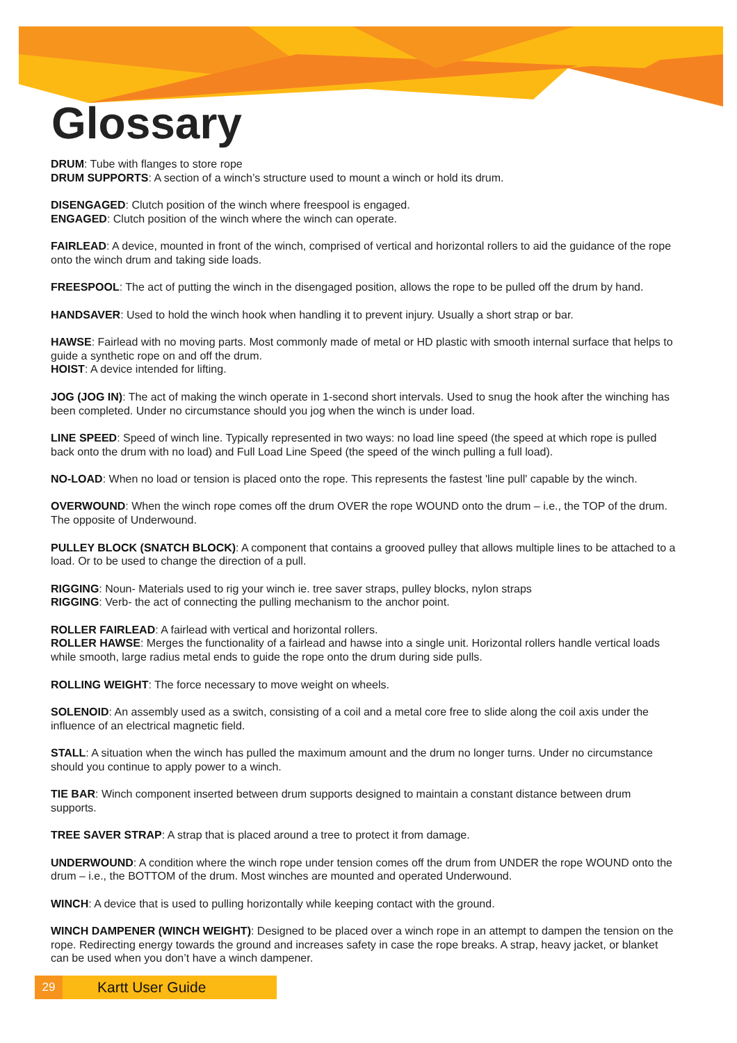Glossary
DRUM: Tube with flanges to store rope
DRUM SUPPORTS: A section of a winch’s structure used to mount a winch or hold its drum.
DISENGAGED: Clutch position of the winch where freespool is engaged.
ENGAGED: Clutch position of the winch where the winch can operate.
FAIRLEAD: A device, mounted in front of the winch, comprised of vertical and horizontal rollers to aid the guidance of the rope onto the winch drum and taking side loads.
FREESPOOL: The act of putting the winch in the disengaged position, allows the rope to be pulled off the drum by hand.
HANDSAVER: Used to hold the winch hook when handling it to prevent injury. Usually a short strap or bar.
HAWSE: Fairlead with no moving parts. Most commonly made of metal or HD plastic with smooth internal surface that helps to guide a synthetic rope on and off the drum.
HOIST: A device intended for lifting.
JOG (JOG IN): The act of making the winch operate in 1-second short intervals. Used to snug the hook after the winching has been completed. Under no circumstance should you jog when the winch is under load.
LINE SPEED: Speed of winch line. Typically represented in two ways: no load line speed (the speed at which rope is pulled back onto the drum with no load) and Full Load Line Speed (the speed of the winch pulling a full load).
NO-LOAD: When no load or tension is placed onto the rope. This represents the fastest 'line pull' capable by the winch.
OVERWOUND: When the winch rope comes off the drum OVER the rope WOUND onto the drum – i.e., the TOP of the drum. The opposite of Underwound.
PULLEY BLOCK (SNATCH BLOCK): A component that contains a grooved pulley that allows multiple lines to be attached to a load. Or to be used to change the direction of a pull.
RIGGING: Noun- Materials used to rig your winch ie. tree saver straps, pulley blocks, nylon straps
RIGGING: Verb- the act of connecting the pulling mechanism to the anchor point.
ROLLER FAIRLEAD: A fairlead with vertical and horizontal rollers.
ROLLER HAWSE: Merges the functionality of a fairlead and hawse into a single unit. Horizontal rollers handle vertical loads while smooth, large radius metal ends to guide the rope onto the drum during side pulls.
ROLLING WEIGHT: The force necessary to move weight on wheels.
SOLENOID: An assembly used as a switch, consisting of a coil and a metal core free to slide along the coil axis under the influence of an electrical magnetic field.
STALL: A situation when the winch has pulled the maximum amount and the drum no longer turns. Under no circumstance should you continue to apply power to a winch.
TIE BAR: Winch component inserted between drum supports designed to maintain a constant distance between drum supports.
TREE SAVER STRAP: A strap that is placed around a tree to protect it from damage.
UNDERWOUND: A condition where the winch rope under tension comes off the drum from UNDER the rope WOUND onto the drum – i.e., the BOTTOM of the drum. Most winches are mounted and operated Underwound.
WINCH: A device that is used to pulling horizontally while keeping contact with the ground.
WINCH DAMPENER (WINCH WEIGHT): Designed to be placed over a winch rope in an attempt to dampen the tension on the rope. Redirecting energy towards the ground and increases safety in case the rope breaks. A strap, heavy jacket, or blanket can be used when you don’t have a winch dampener.
29
Kartt User Guide